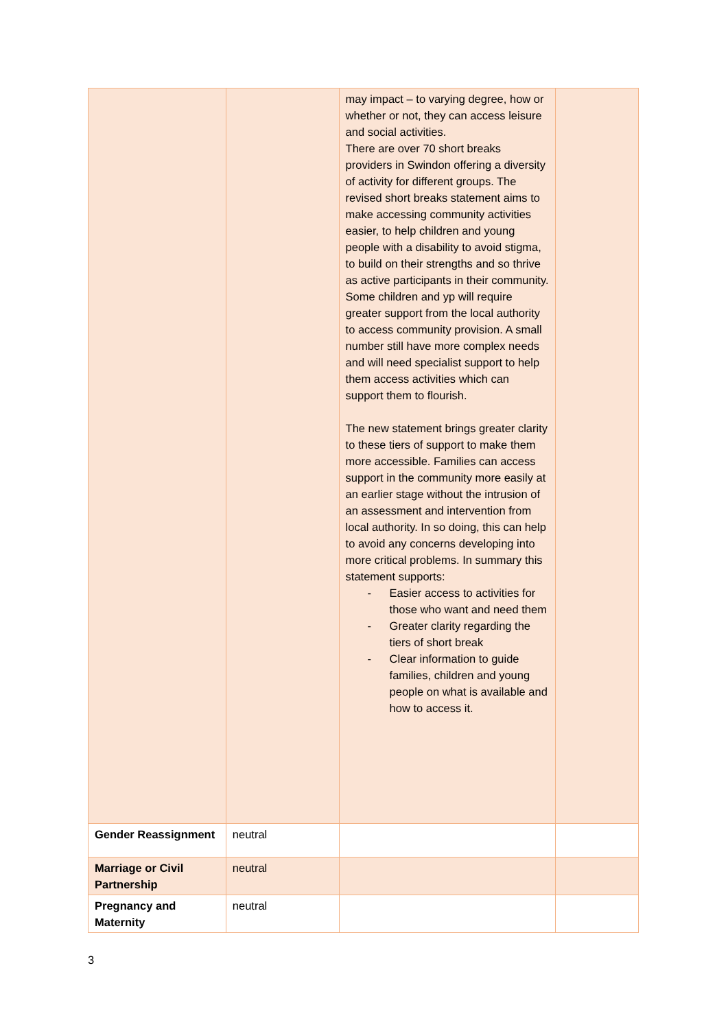| | | may impact – to varying degree, how or whether or not, they can access leisure and social activities. There are over 70 short breaks providers in Swindon offering a diversity of activity for different groups. The revised short breaks statement aims to make accessing community activities easier, to help children and young people with a disability to avoid stigma, to build on their strengths and so thrive as active participants in their community. Some children and yp will require greater support from the local authority to access community provision. A small number still have more complex needs and will need specialist support to help them access activities which can support them to flourish. The new statement brings greater clarity to these tiers of support to make them more accessible. Families can access support in the community more easily at an earlier stage without the intrusion of an assessment and intervention from local authority. In so doing, this can help to avoid any concerns developing into more critical problems. In summary this statement supports: - Easier access to activities for those who want and need them - Greater clarity regarding the tiers of short break - Clear information to guide families, children and young people on what is available and how to access it. | |
| Gender Reassignment | neutral | | |
| Marriage or Civil Partnership | neutral | | |
| Pregnancy and Maternity | neutral | | |
3